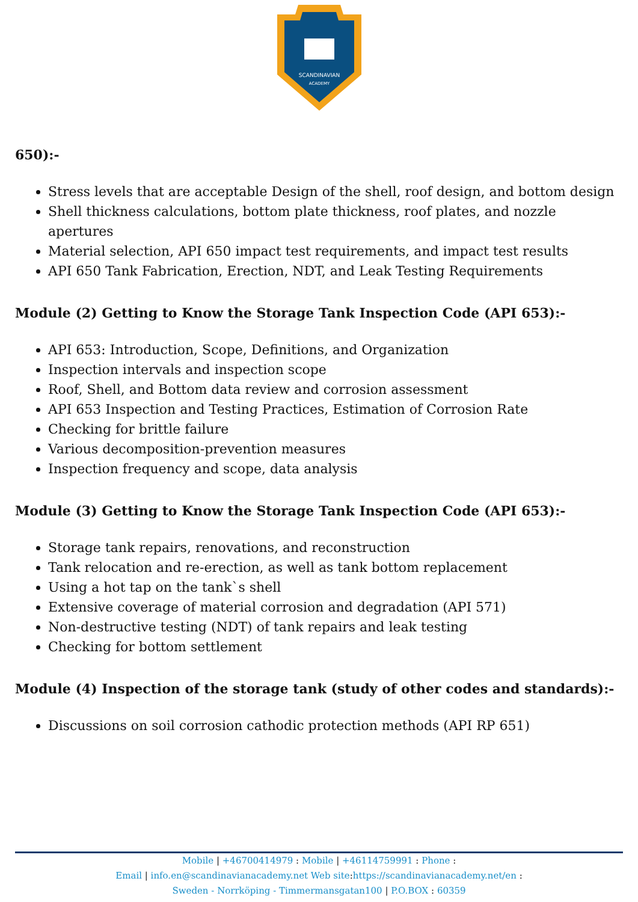SCANDINAVIAN
ACADEMY
650):-
Stress levels that are acceptable Design of the shell, roof design, and bottom design
Shell thickness calculations, bottom plate thickness, roof plates, and nozzle apertures
Material selection, API 650 impact test requirements, and impact test results
API 650 Tank Fabrication, Erection, NDT, and Leak Testing Requirements
Module (2) Getting to Know the Storage Tank Inspection Code (API 653):-
API 653: Introduction, Scope, Definitions, and Organization
Inspection intervals and inspection scope
Roof, Shell, and Bottom data review and corrosion assessment
API 653 Inspection and Testing Practices, Estimation of Corrosion Rate
Checking for brittle failure
Various decomposition-prevention measures
Inspection frequency and scope, data analysis
Module (3) Getting to Know the Storage Tank Inspection Code (API 653):-
Storage tank repairs, renovations, and reconstruction
Tank relocation and re-erection, as well as tank bottom replacement
Using a hot tap on the tank`s shell
Extensive coverage of material corrosion and degradation (API 571)
Non-destructive testing (NDT) of tank repairs and leak testing
Checking for bottom settlement
Module (4) Inspection of the storage tank (study of other codes and standards):-
Discussions on soil corrosion cathodic protection methods (API RP 651)
Mobile | +46700414979 : Mobile | +46114759991 : Phone :
Email | info.en@scandinavianacademy.net Web site: https://scandinavianacademy.net/en :
Sweden - Norrköping - Timmermansgatan100 | P.O.BOX : 60359